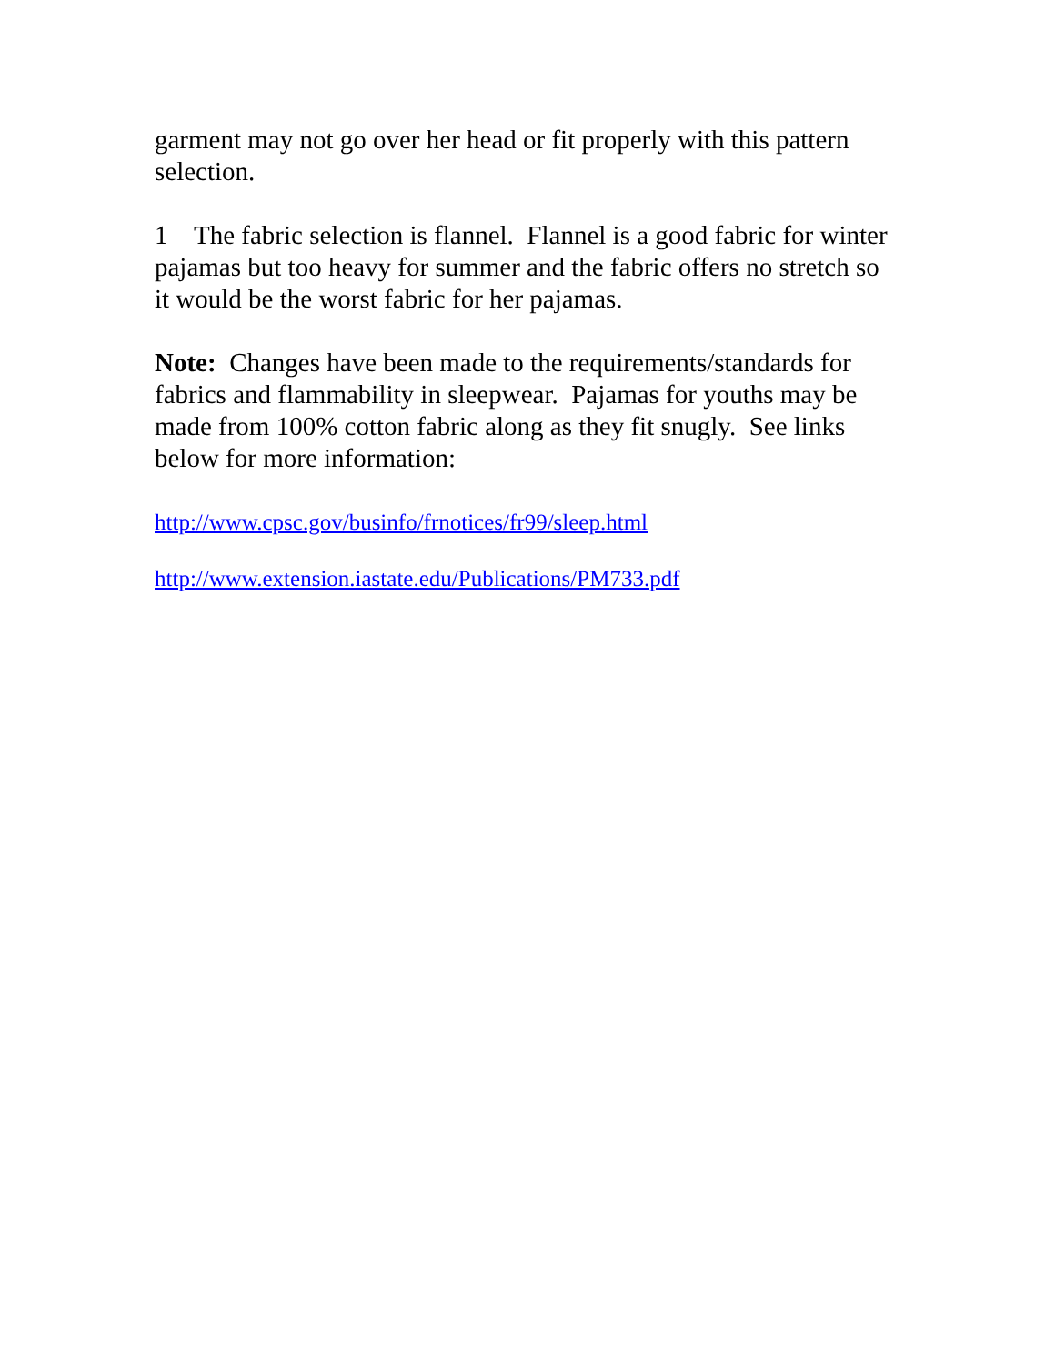garment may not go over her head or fit properly with this pattern selection.
1 The fabric selection is flannel. Flannel is a good fabric for winter pajamas but too heavy for summer and the fabric offers no stretch so it would be the worst fabric for her pajamas.
Note: Changes have been made to the requirements/standards for fabrics and flammability in sleepwear. Pajamas for youths may be made from 100% cotton fabric along as they fit snugly. See links below for more information:
http://www.cpsc.gov/businfo/frnotices/fr99/sleep.html
http://www.extension.iastate.edu/Publications/PM733.pdf